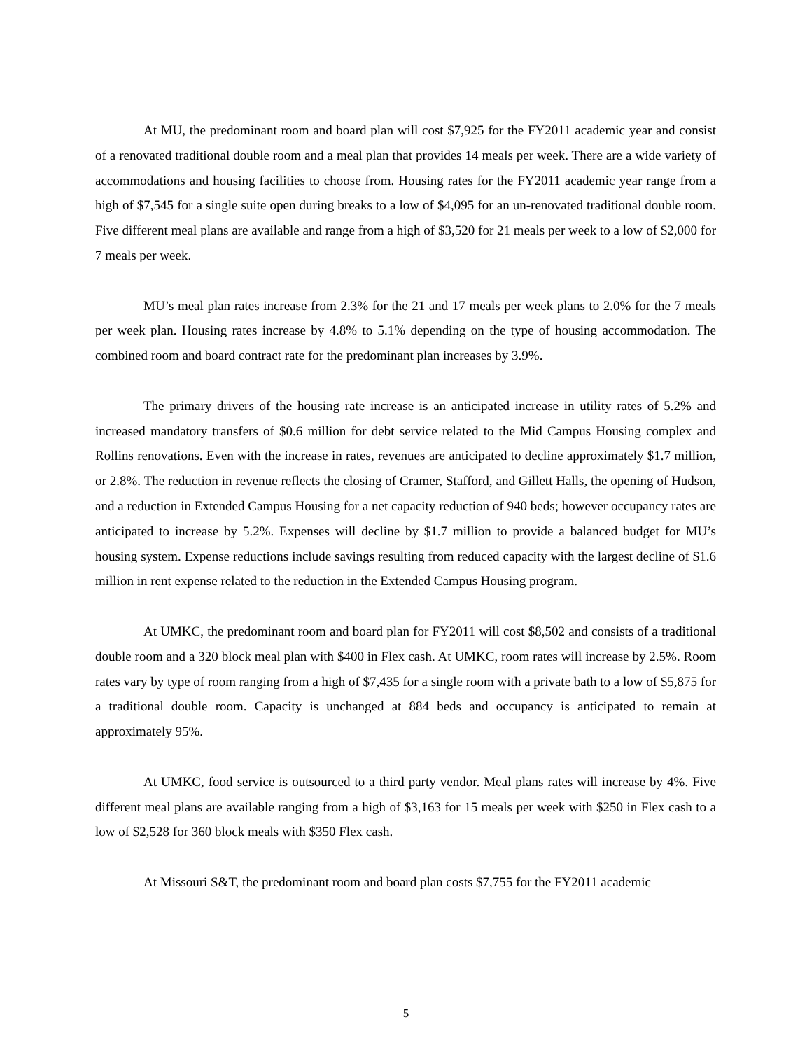At MU, the predominant room and board plan will cost $7,925 for the FY2011 academic year and consist of a renovated traditional double room and a meal plan that provides 14 meals per week. There are a wide variety of accommodations and housing facilities to choose from. Housing rates for the FY2011 academic year range from a high of $7,545 for a single suite open during breaks to a low of $4,095 for an un-renovated traditional double room. Five different meal plans are available and range from a high of $3,520 for 21 meals per week to a low of $2,000 for 7 meals per week.
MU’s meal plan rates increase from 2.3% for the 21 and 17 meals per week plans to 2.0% for the 7 meals per week plan. Housing rates increase by 4.8% to 5.1% depending on the type of housing accommodation. The combined room and board contract rate for the predominant plan increases by 3.9%.
The primary drivers of the housing rate increase is an anticipated increase in utility rates of 5.2% and increased mandatory transfers of $0.6 million for debt service related to the Mid Campus Housing complex and Rollins renovations. Even with the increase in rates, revenues are anticipated to decline approximately $1.7 million, or 2.8%. The reduction in revenue reflects the closing of Cramer, Stafford, and Gillett Halls, the opening of Hudson, and a reduction in Extended Campus Housing for a net capacity reduction of 940 beds; however occupancy rates are anticipated to increase by 5.2%. Expenses will decline by $1.7 million to provide a balanced budget for MU’s housing system. Expense reductions include savings resulting from reduced capacity with the largest decline of $1.6 million in rent expense related to the reduction in the Extended Campus Housing program.
At UMKC, the predominant room and board plan for FY2011 will cost $8,502 and consists of a traditional double room and a 320 block meal plan with $400 in Flex cash. At UMKC, room rates will increase by 2.5%. Room rates vary by type of room ranging from a high of $7,435 for a single room with a private bath to a low of $5,875 for a traditional double room. Capacity is unchanged at 884 beds and occupancy is anticipated to remain at approximately 95%.
At UMKC, food service is outsourced to a third party vendor. Meal plans rates will increase by 4%. Five different meal plans are available ranging from a high of $3,163 for 15 meals per week with $250 in Flex cash to a low of $2,528 for 360 block meals with $350 Flex cash.
At Missouri S&T, the predominant room and board plan costs $7,755 for the FY2011 academic
5